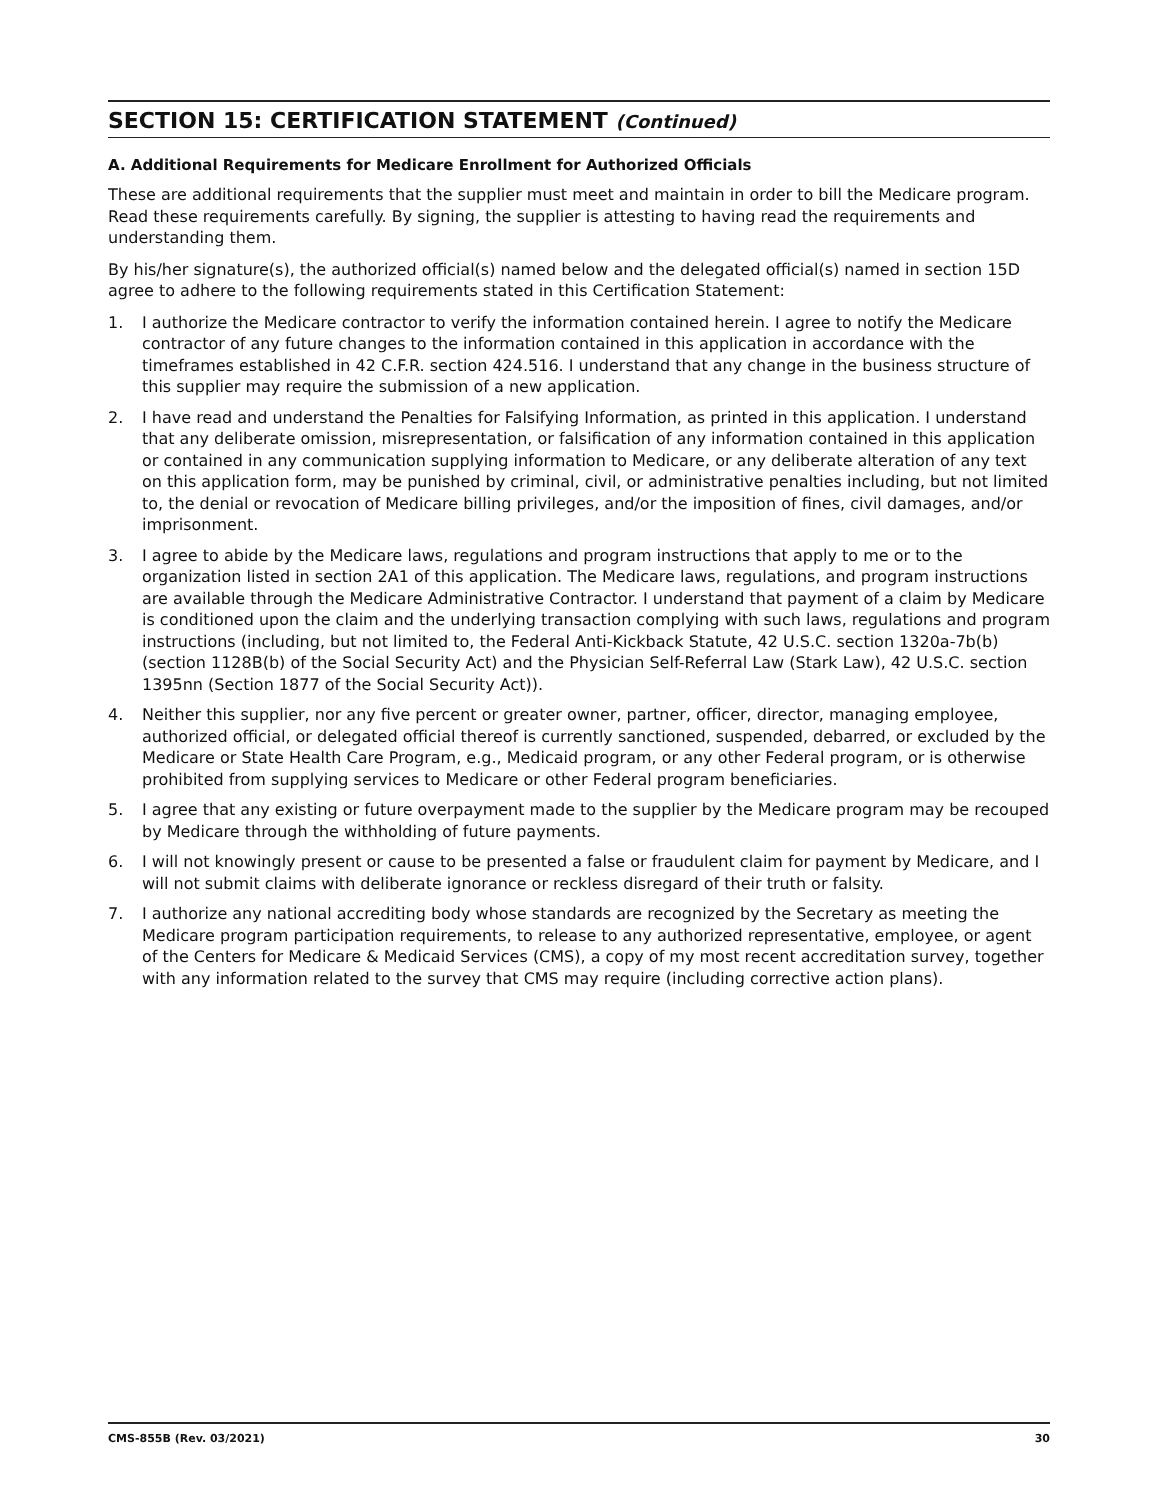SECTION 15: CERTIFICATION STATEMENT (Continued)
A. Additional Requirements for Medicare Enrollment for Authorized Officials
These are additional requirements that the supplier must meet and maintain in order to bill the Medicare program. Read these requirements carefully. By signing, the supplier is attesting to having read the requirements and understanding them.
By his/her signature(s), the authorized official(s) named below and the delegated official(s) named in section 15D agree to adhere to the following requirements stated in this Certification Statement:
1. I authorize the Medicare contractor to verify the information contained herein. I agree to notify the Medicare contractor of any future changes to the information contained in this application in accordance with the timeframes established in 42 C.F.R. section 424.516. I understand that any change in the business structure of this supplier may require the submission of a new application.
2. I have read and understand the Penalties for Falsifying Information, as printed in this application. I understand that any deliberate omission, misrepresentation, or falsification of any information contained in this application or contained in any communication supplying information to Medicare, or any deliberate alteration of any text on this application form, may be punished by criminal, civil, or administrative penalties including, but not limited to, the denial or revocation of Medicare billing privileges, and/or the imposition of fines, civil damages, and/or imprisonment.
3. I agree to abide by the Medicare laws, regulations and program instructions that apply to me or to the organization listed in section 2A1 of this application. The Medicare laws, regulations, and program instructions are available through the Medicare Administrative Contractor. I understand that payment of a claim by Medicare is conditioned upon the claim and the underlying transaction complying with such laws, regulations and program instructions (including, but not limited to, the Federal Anti-Kickback Statute, 42 U.S.C. section 1320a-7b(b) (section 1128B(b) of the Social Security Act) and the Physician Self-Referral Law (Stark Law), 42 U.S.C. section 1395nn (Section 1877 of the Social Security Act)).
4. Neither this supplier, nor any five percent or greater owner, partner, officer, director, managing employee, authorized official, or delegated official thereof is currently sanctioned, suspended, debarred, or excluded by the Medicare or State Health Care Program, e.g., Medicaid program, or any other Federal program, or is otherwise prohibited from supplying services to Medicare or other Federal program beneficiaries.
5. I agree that any existing or future overpayment made to the supplier by the Medicare program may be recouped by Medicare through the withholding of future payments.
6. I will not knowingly present or cause to be presented a false or fraudulent claim for payment by Medicare, and I will not submit claims with deliberate ignorance or reckless disregard of their truth or falsity.
7. I authorize any national accrediting body whose standards are recognized by the Secretary as meeting the Medicare program participation requirements, to release to any authorized representative, employee, or agent of the Centers for Medicare & Medicaid Services (CMS), a copy of my most recent accreditation survey, together with any information related to the survey that CMS may require (including corrective action plans).
CMS-855B (Rev. 03/2021) 30